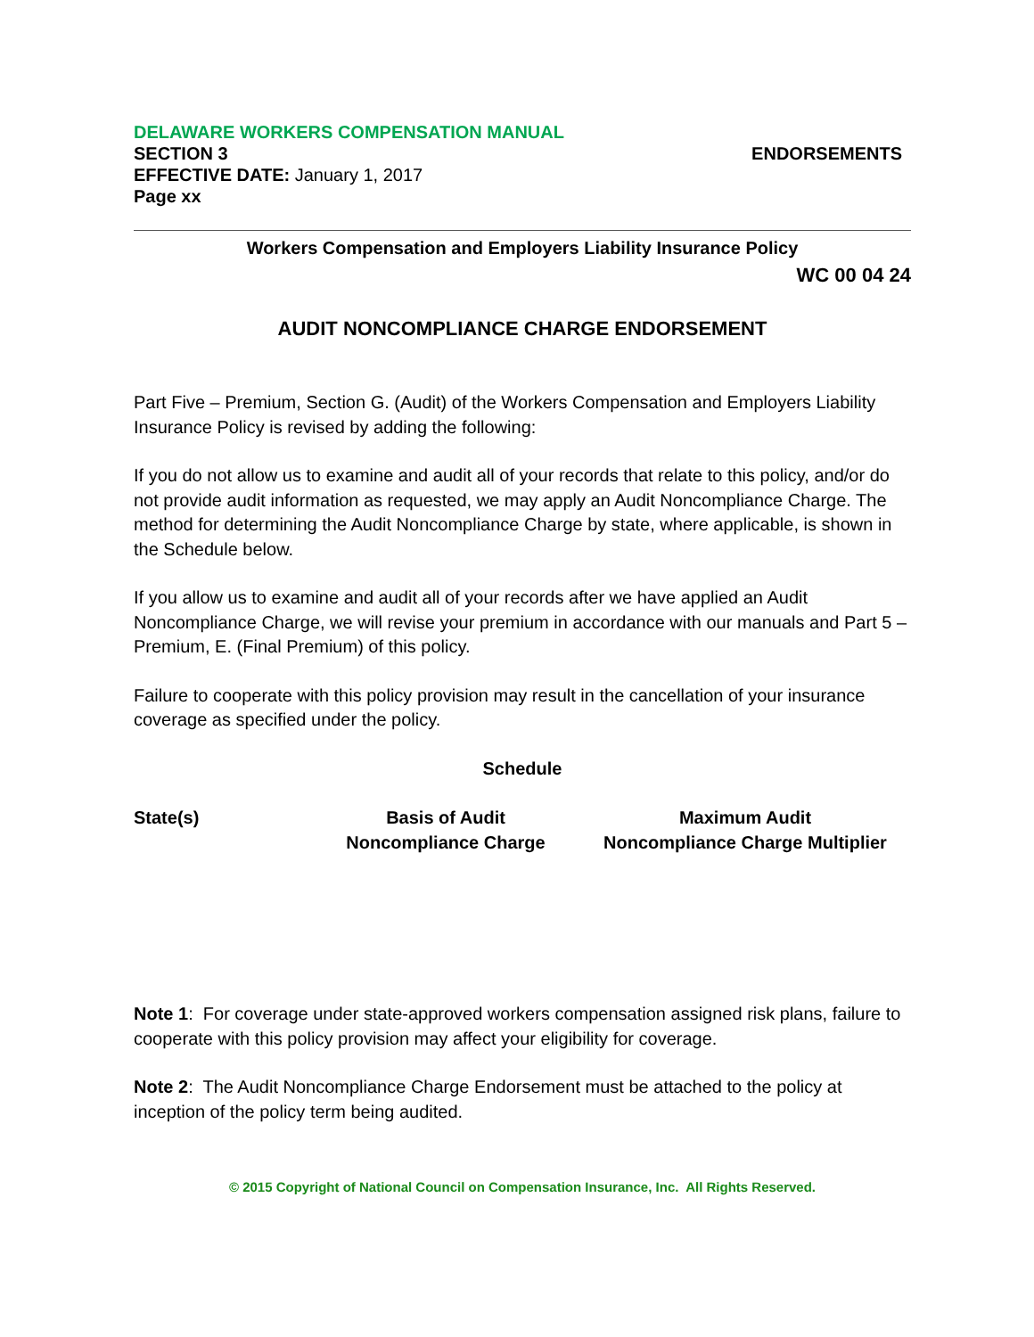DELAWARE WORKERS COMPENSATION MANUAL
SECTION 3 ENDORSEMENTS
EFFECTIVE DATE: January 1, 2017
Page xx
Workers Compensation and Employers Liability Insurance Policy
WC 00 04 24
AUDIT NONCOMPLIANCE CHARGE ENDORSEMENT
Part Five – Premium, Section G. (Audit) of the Workers Compensation and Employers Liability Insurance Policy is revised by adding the following:
If you do not allow us to examine and audit all of your records that relate to this policy, and/or do not provide audit information as requested, we may apply an Audit Noncompliance Charge. The method for determining the Audit Noncompliance Charge by state, where applicable, is shown in the Schedule below.
If you allow us to examine and audit all of your records after we have applied an Audit Noncompliance Charge, we will revise your premium in accordance with our manuals and Part 5 – Premium, E. (Final Premium) of this policy.
Failure to cooperate with this policy provision may result in the cancellation of your insurance coverage as specified under the policy.
Schedule
| State(s) | Basis of Audit Noncompliance Charge | Maximum Audit Noncompliance Charge Multiplier |
| --- | --- | --- |
Note 1: For coverage under state-approved workers compensation assigned risk plans, failure to cooperate with this policy provision may affect your eligibility for coverage.
Note 2: The Audit Noncompliance Charge Endorsement must be attached to the policy at inception of the policy term being audited.
© 2015 Copyright of National Council on Compensation Insurance, Inc. All Rights Reserved.